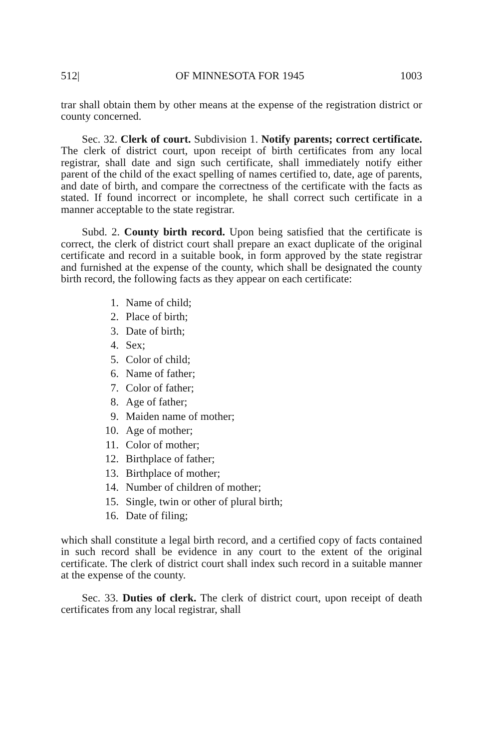512| OF MINNESOTA FOR 1945 1003
trar shall obtain them by other means at the expense of the registration district or county concerned.
Sec. 32. Clerk of court. Subdivision 1. Notify parents; correct certificate. The clerk of district court, upon receipt of birth certificates from any local registrar, shall date and sign such certificate, shall immediately notify either parent of the child of the exact spelling of names certified to, date, age of parents, and date of birth, and compare the correctness of the certificate with the facts as stated. If found incorrect or incomplete, he shall correct such certificate in a manner acceptable to the state registrar.
Subd. 2. County birth record. Upon being satisfied that the certificate is correct, the clerk of district court shall prepare an exact duplicate of the original certificate and record in a suitable book, in form approved by the state registrar and furnished at the expense of the county, which shall be designated the county birth record, the following facts as they appear on each certificate:
1. Name of child;
2. Place of birth;
3. Date of birth;
4. Sex;
5. Color of child;
6. Name of father;
7. Color of father;
8. Age of father;
9. Maiden name of mother;
10. Age of mother;
11. Color of mother;
12. Birthplace of father;
13. Birthplace of mother;
14. Number of children of mother;
15. Single, twin or other of plural birth;
16. Date of filing;
which shall constitute a legal birth record, and a certified copy of facts contained in such record shall be evidence in any court to the extent of the original certificate. The clerk of district court shall index such record in a suitable manner at the expense of the county.
Sec. 33. Duties of clerk. The clerk of district court, upon receipt of death certificates from any local registrar, shall